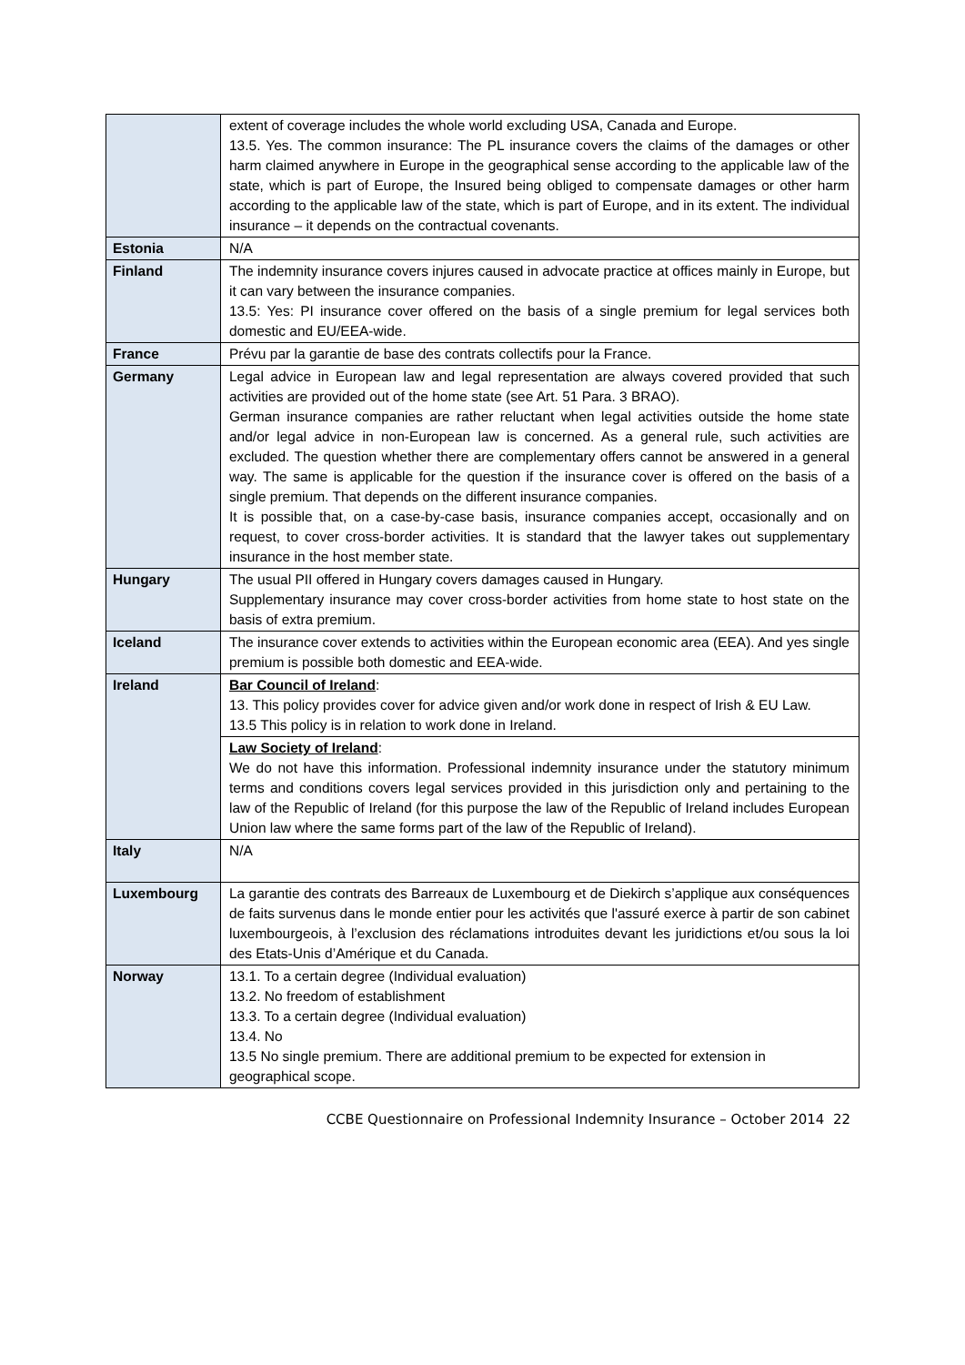| | extent of coverage includes the whole world excluding USA, Canada and Europe. 13.5. Yes. The common insurance: The PL insurance covers the claims of the damages or other harm claimed anywhere in Europe in the geographical sense according to the applicable law of the state, which is part of Europe, the Insured being obliged to compensate damages or other harm according to the applicable law of the state, which is part of Europe, and in its extent. The individual insurance – it depends on the contractual covenants. |
| Estonia | N/A |
| Finland | The indemnity insurance covers injures caused in advocate practice at offices mainly in Europe, but it can vary between the insurance companies. 13.5: Yes: PI insurance cover offered on the basis of a single premium for legal services both domestic and EU/EEA-wide. |
| France | Prévu par la garantie de base des contrats collectifs pour la France. |
| Germany | Legal advice in European law and legal representation are always covered provided that such activities are provided out of the home state (see Art. 51 Para. 3 BRAO). German insurance companies are rather reluctant when legal activities outside the home state and/or legal advice in non-European law is concerned. As a general rule, such activities are excluded. The question whether there are complementary offers cannot be answered in a general way. The same is applicable for the question if the insurance cover is offered on the basis of a single premium. That depends on the different insurance companies. It is possible that, on a case-by-case basis, insurance companies accept, occasionally and on request, to cover cross-border activities. It is standard that the lawyer takes out supplementary insurance in the host member state. |
| Hungary | The usual PII offered in Hungary covers damages caused in Hungary. Supplementary insurance may cover cross-border activities from home state to host state on the basis of extra premium. |
| Iceland | The insurance cover extends to activities within the European economic area (EEA). And yes single premium is possible both domestic and EEA-wide. |
| Ireland | Bar Council of Ireland : 13. This policy provides cover for advice given and/or work done in respect of Irish & EU Law. 13.5 This policy is in relation to work done in Ireland. |
| | Law Society of Ireland : We do not have this information. Professional indemnity insurance under the statutory minimum terms and conditions covers legal services provided in this jurisdiction only and pertaining to the law of the Republic of Ireland (for this purpose the law of the Republic of Ireland includes European Union law where the same forms part of the law of the Republic of Ireland). |
| Italy | N/A |
| Luxembourg | La garantie des contrats des Barreaux de Luxembourg et de Diekirch s’applique aux conséquences de faits survenus dans le monde entier pour les activités que l'assuré exerce à partir de son cabinet luxembourgeois, à l’exclusion des réclamations introduites devant les juridictions et/ou sous la loi des Etats-Unis d’Amérique et du Canada. |
| Norway | 13.1. To a certain degree (Individual evaluation) 13.2. No freedom of establishment 13.3. To a certain degree (Individual evaluation) 13.4. No 13.5 No single premium. There are additional premium to be expected for extension in geographical scope. |
CCBE Questionnaire on Professional Indemnity Insurance – October 2014 22